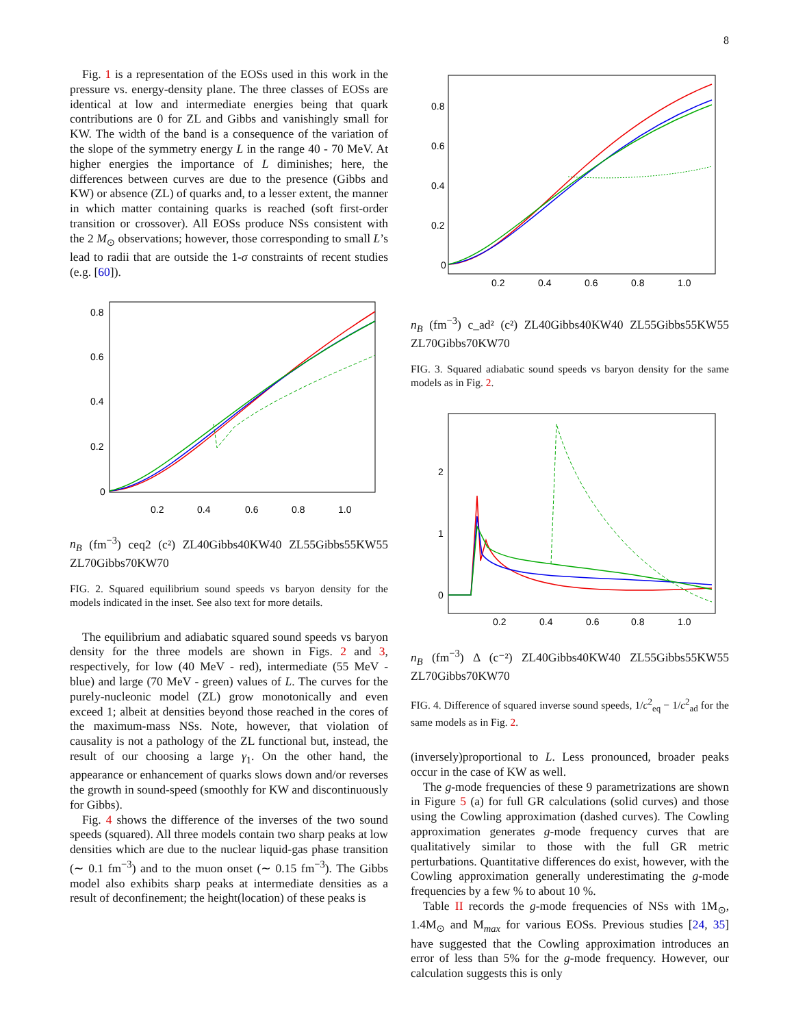8
Fig. 1 is a representation of the EOSs used in this work in the pressure vs. energy-density plane. The three classes of EOSs are identical at low and intermediate energies being that quark contributions are 0 for ZL and Gibbs and vanishingly small for KW. The width of the band is a consequence of the variation of the slope of the symmetry energy L in the range 40 - 70 MeV. At higher energies the importance of L diminishes; here, the differences between curves are due to the presence (Gibbs and KW) or absence (ZL) of quarks and, to a lesser extent, the manner in which matter containing quarks is reached (soft first-order transition or crossover). All EOSs produce NSs consistent with the 2 M<sub>⊙</sub> observations; however, those corresponding to small L’s lead to radii that are outside the 1-σ constraints of recent studies (e.g. [60]).
0.8
0.6
0.4
0.2
0
0.2
0.4
0.6
0.8
1.0
nB (fm−3)
ceq2 (c²)
ZL40
Gibbs40
KW40
ZL55
Gibbs55
KW55
ZL70
Gibbs70
KW70
FIG. 2. Squared equilibrium sound speeds vs baryon density for the models indicated in the inset. See also text for more details.
The equilibrium and adiabatic squared sound speeds vs baryon density for the three models are shown in Figs. 2 and 3, respectively, for low (40 MeV - red), intermediate (55 MeV - blue) and large (70 MeV - green) values of L. The curves for the purely-nucleonic model (ZL) grow monotonically and even exceed 1; albeit at densities beyond those reached in the cores of the maximum-mass NSs. Note, however, that violation of causality is not a pathology of the ZL functional but, instead, the result of our choosing a large γ<sub>1</sub>. On the other hand, the appearance or enhancement of quarks slows down and/or reverses the growth in sound-speed (smoothly for KW and discontinuously for Gibbs).
Fig. 4 shows the difference of the inverses of the two sound speeds (squared). All three models contain two sharp peaks at low densities which are due to the nuclear liquid-gas phase transition (∼ 0.1 fm<sup>−3</sup>) and to the muon onset (∼ 0.15 fm<sup>−3</sup>). The Gibbs model also exhibits sharp peaks at intermediate densities as a result of deconfinement; the height(location) of these peaks is
0.8
0.6
0.4
0.2
0
0.2
0.4
0.6
0.8
1.0
nB (fm−3)
c_ad² (c²)
ZL40
Gibbs40
KW40
ZL55
Gibbs55
KW55
ZL70
Gibbs70
KW70
FIG. 3. Squared adiabatic sound speeds vs baryon density for the same models as in Fig. 2.
2
1
0
0.2
0.4
0.6
0.8
1.0
nB (fm−3)
Δ (c⁻²)
ZL40
Gibbs40
KW40
ZL55
Gibbs55
KW55
ZL70
Gibbs70
KW70
FIG. 4. Difference of squared inverse sound speeds, 1/c<sup>2</sup><sub>eq</sub> − 1/c<sup>2</sup><sub>ad</sub> for the same models as in Fig. 2.
(inversely)proportional to L. Less pronounced, broader peaks occur in the case of KW as well.
The g-mode frequencies of these 9 parametrizations are shown in Figure 5 (a) for full GR calculations (solid curves) and those using the Cowling approximation (dashed curves). The Cowling approximation generates g-mode frequency curves that are qualitatively similar to those with the full GR metric perturbations. Quantitative differences do exist, however, with the Cowling approximation generally underestimating the g-mode frequencies by a few % to about 10 %.
Table II records the g-mode frequencies of NSs with 1M<sub>⊙</sub>, 1.4M<sub>⊙</sub> and M<sub>max</sub> for various EOSs. Previous studies [24, 35] have suggested that the Cowling approximation introduces an error of less than 5% for the g-mode frequency. However, our calculation suggests this is only